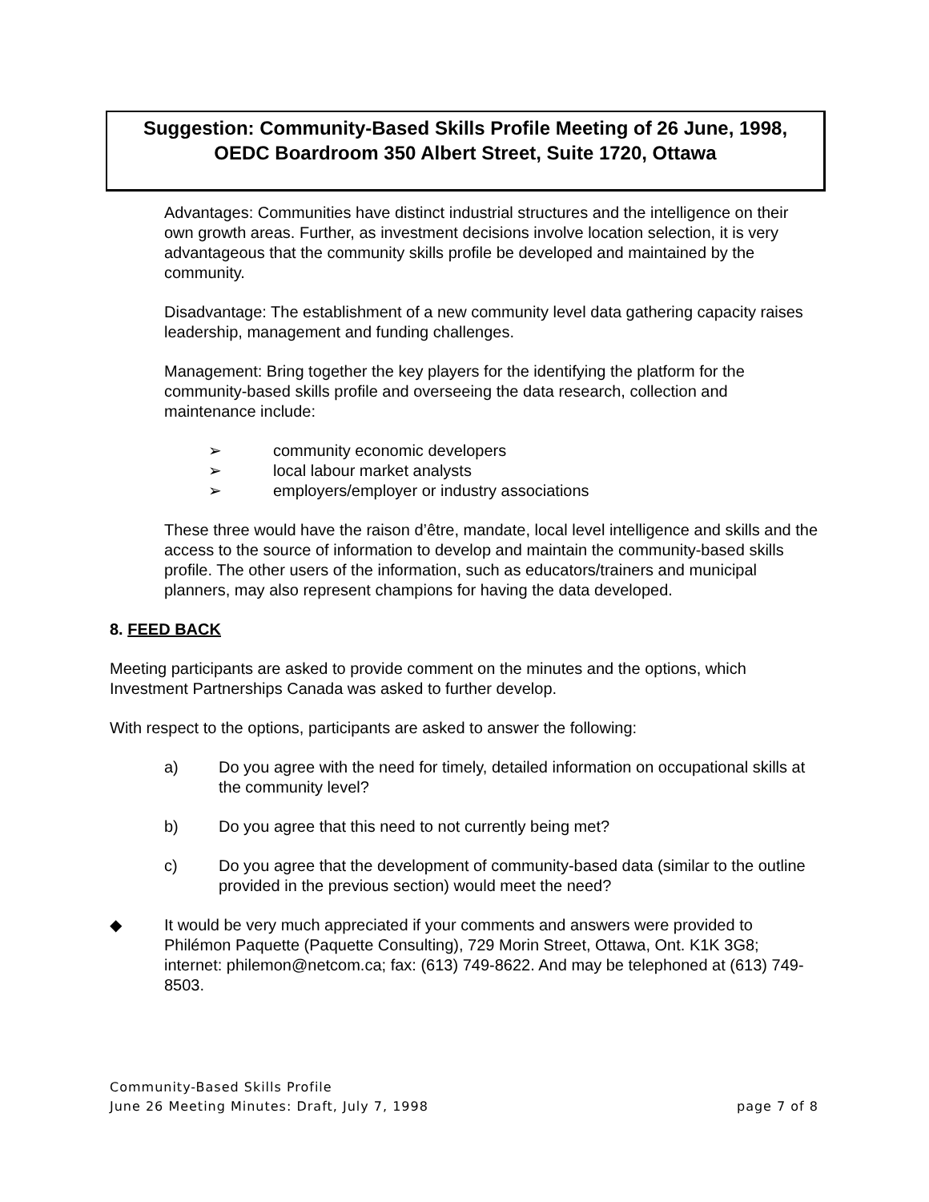Suggestion: Community-Based Skills Profile Meeting of 26 June, 1998,
OEDC Boardroom 350 Albert Street, Suite 1720, Ottawa
Advantages: Communities have distinct industrial structures and the intelligence on their own growth areas. Further, as investment decisions involve location selection, it is very advantageous that the community skills profile be developed and maintained by the community.
Disadvantage: The establishment of a new community level data gathering capacity raises leadership, management and funding challenges.
Management: Bring together the key players for the identifying the platform for the community-based skills profile and overseeing the data research, collection and maintenance include:
➢ community economic developers
➢ local labour market analysts
➢ employers/employer or industry associations
These three would have the raison d’être, mandate, local level intelligence and skills and the access to the source of information to develop and maintain the community-based skills profile. The other users of the information, such as educators/trainers and municipal planners, may also represent champions for having the data developed.
8. FEED BACK
Meeting participants are asked to provide comment on the minutes and the options, which Investment Partnerships Canada was asked to further develop.
With respect to the options, participants are asked to answer the following:
a) Do you agree with the need for timely, detailed information on occupational skills at the community level?
b) Do you agree that this need to not currently being met?
c) Do you agree that the development of community-based data (similar to the outline provided in the previous section) would meet the need?
◆ It would be very much appreciated if your comments and answers were provided to Philémon Paquette (Paquette Consulting), 729 Morin Street, Ottawa, Ont. K1K 3G8; internet: philemon@netcom.ca; fax: (613) 749-8622. And may be telephoned at (613) 749-8503.
Community-Based Skills Profile
June 26 Meeting Minutes: Draft, July 7, 1998 page 7 of 8